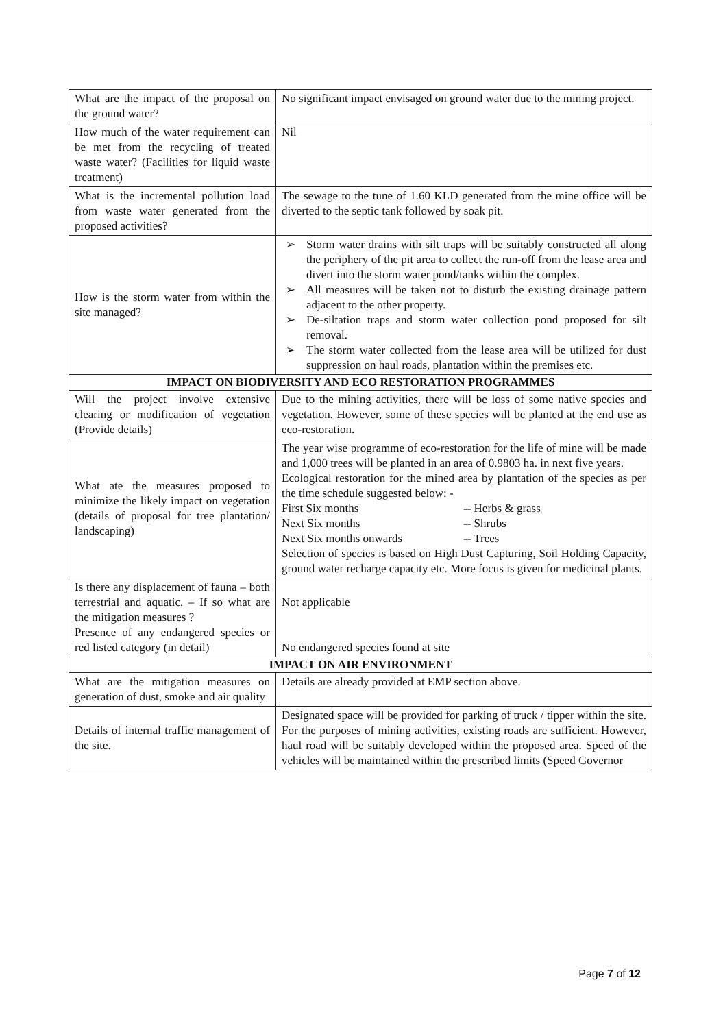| What are the impact of the proposal on the ground water? | No significant impact envisaged on ground water due to the mining project. |
| How much of the water requirement can be met from the recycling of treated waste water? (Facilities for liquid waste treatment) | Nil |
| What is the incremental pollution load from waste water generated from the proposed activities? | The sewage to the tune of 1.60 KLD generated from the mine office will be diverted to the septic tank followed by soak pit. |
| How is the storm water from within the site managed? | ➢ Storm water drains with silt traps will be suitably constructed all along the periphery of the pit area to collect the run-off from the lease area and divert into the storm water pond/tanks within the complex. ➢ All measures will be taken not to disturb the existing drainage pattern adjacent to the other property. ➢ De-siltation traps and storm water collection pond proposed for silt removal. ➢ The storm water collected from the lease area will be utilized for dust suppression on haul roads, plantation within the premises etc. |
| IMPACT ON BIODIVERSITY AND ECO RESTORATION PROGRAMMES | |
| Will the project involve extensive clearing or modification of vegetation (Provide details) | Due to the mining activities, there will be loss of some native species and vegetation. However, some of these species will be planted at the end use as eco-restoration. |
| What ate the measures proposed to minimize the likely impact on vegetation (details of proposal for tree plantation/ landscaping) | The year wise programme of eco-restoration for the life of mine will be made and 1,000 trees will be planted in an area of 0.9803 ha. in next five years. Ecological restoration for the mined area by plantation of the species as per the time schedule suggested below: - / First Six months / -- Herbs & grass / / Next Six months / -- Shrubs / / Next Six months onwards / -- Trees / Selection of species is based on High Dust Capturing, Soil Holding Capacity, ground water recharge capacity etc. More focus is given for medicinal plants. |
| Is there any displacement of fauna – both terrestrial and aquatic. – If so what are the mitigation measures ? Presence of any endangered species or red listed category (in detail) | Not applicable No endangered species found at site |
| IMPACT ON AIR ENVIRONMENT | |
| What are the mitigation measures on generation of dust, smoke and air quality | Details are already provided at EMP section above. |
| Details of internal traffic management of the site. | Designated space will be provided for parking of truck / tipper within the site. For the purposes of mining activities, existing roads are sufficient. However, haul road will be suitably developed within the proposed area. Speed of the vehicles will be maintained within the prescribed limits (Speed Governor |
Page 7 of 12